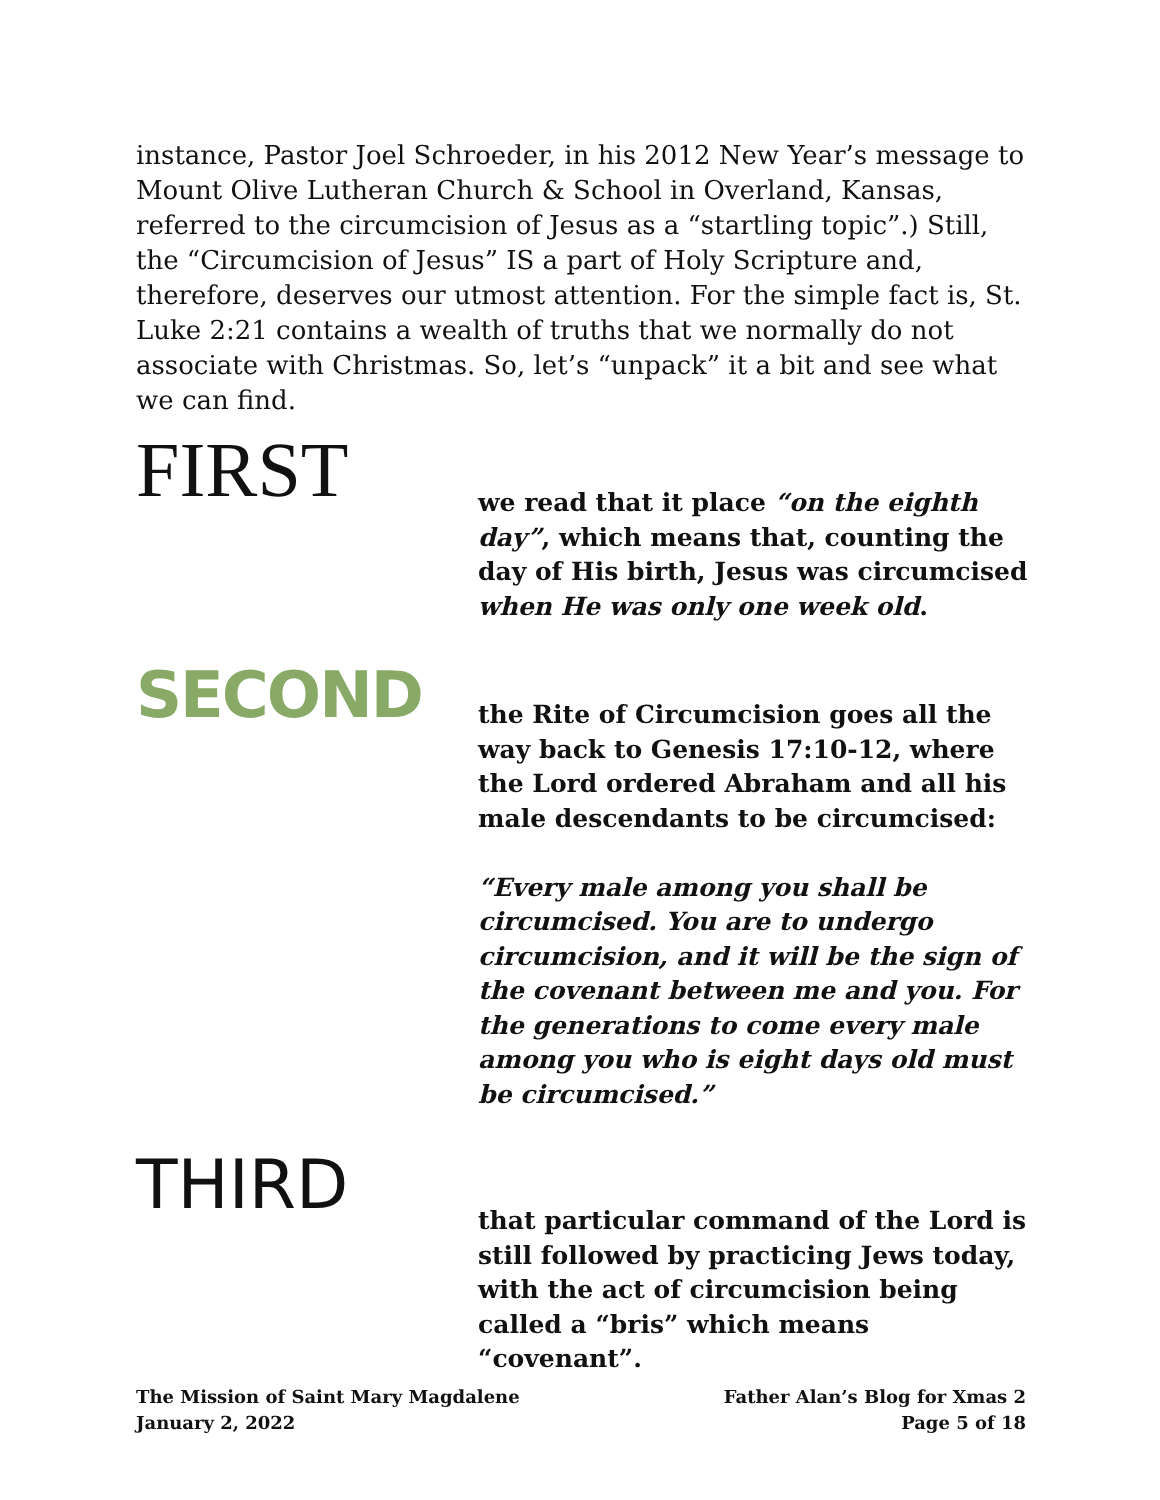instance, Pastor Joel Schroeder, in his 2012 New Year’s message to Mount Olive Lutheran Church & School in Overland, Kansas, referred to the circumcision of Jesus as a “startling topic”.) Still, the “Circumcision of Jesus” IS a part of Holy Scripture and, therefore, deserves our utmost attention. For the simple fact is, St. Luke 2:21 contains a wealth of truths that we normally do not associate with Christmas. So, let’s “unpack” it a bit and see what we can find.
FIRST
we read that it place “on the eighth day”, which means that, counting the day of His birth, Jesus was circumcised when He was only one week old.
SECOND
the Rite of Circumcision goes all the way back to Genesis 17:10-12, where the Lord ordered Abraham and all his male descendants to be circumcised:
“Every male among you shall be circumcised. You are to undergo circumcision, and it will be the sign of the covenant between me and you. For the generations to come every male among you who is eight days old must be circumcised.”
THIRD
that particular command of the Lord is still followed by practicing Jews today, with the act of circumcision being called a “bris” which means “covenant”.
The Mission of Saint Mary Magdalene
January 2, 2022
Father Alan’s Blog for Xmas 2
Page 5 of 18